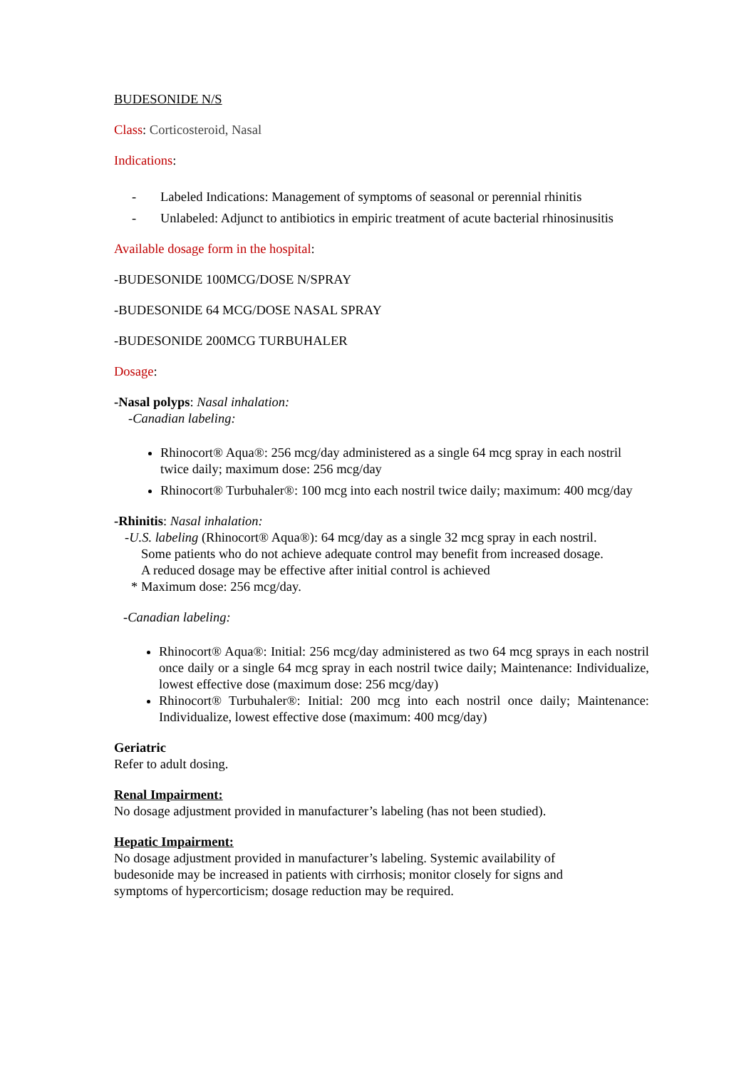BUDESONIDE N/S
Class: Corticosteroid, Nasal
Indications:
- Labeled Indications: Management of symptoms of seasonal or perennial rhinitis
- Unlabeled: Adjunct to antibiotics in empiric treatment of acute bacterial rhinosinusitis
Available dosage form in the hospital:
-BUDESONIDE 100MCG/DOSE N/SPRAY
-BUDESONIDE 64 MCG/DOSE NASAL SPRAY
-BUDESONIDE 200MCG TURBUHALER
Dosage:
-Nasal polyps: Nasal inhalation:
-Canadian labeling:
Rhinocort® Aqua®: 256 mcg/day administered as a single 64 mcg spray in each nostril twice daily; maximum dose: 256 mcg/day
Rhinocort® Turbuhaler®: 100 mcg into each nostril twice daily; maximum: 400 mcg/day
-Rhinitis: Nasal inhalation:
-U.S. labeling (Rhinocort® Aqua®): 64 mcg/day as a single 32 mcg spray in each nostril.
Some patients who do not achieve adequate control may benefit from increased dosage.
A reduced dosage may be effective after initial control is achieved
* Maximum dose: 256 mcg/day.
-Canadian labeling:
Rhinocort® Aqua®: Initial: 256 mcg/day administered as two 64 mcg sprays in each nostril once daily or a single 64 mcg spray in each nostril twice daily; Maintenance: Individualize, lowest effective dose (maximum dose: 256 mcg/day)
Rhinocort® Turbuhaler®: Initial: 200 mcg into each nostril once daily; Maintenance: Individualize, lowest effective dose (maximum: 400 mcg/day)
Geriatric
Refer to adult dosing.
Renal Impairment:
No dosage adjustment provided in manufacturer’s labeling (has not been studied).
Hepatic Impairment:
No dosage adjustment provided in manufacturer’s labeling. Systemic availability of
budesonide may be increased in patients with cirrhosis; monitor closely for signs and
symptoms of hypercorticism; dosage reduction may be required.